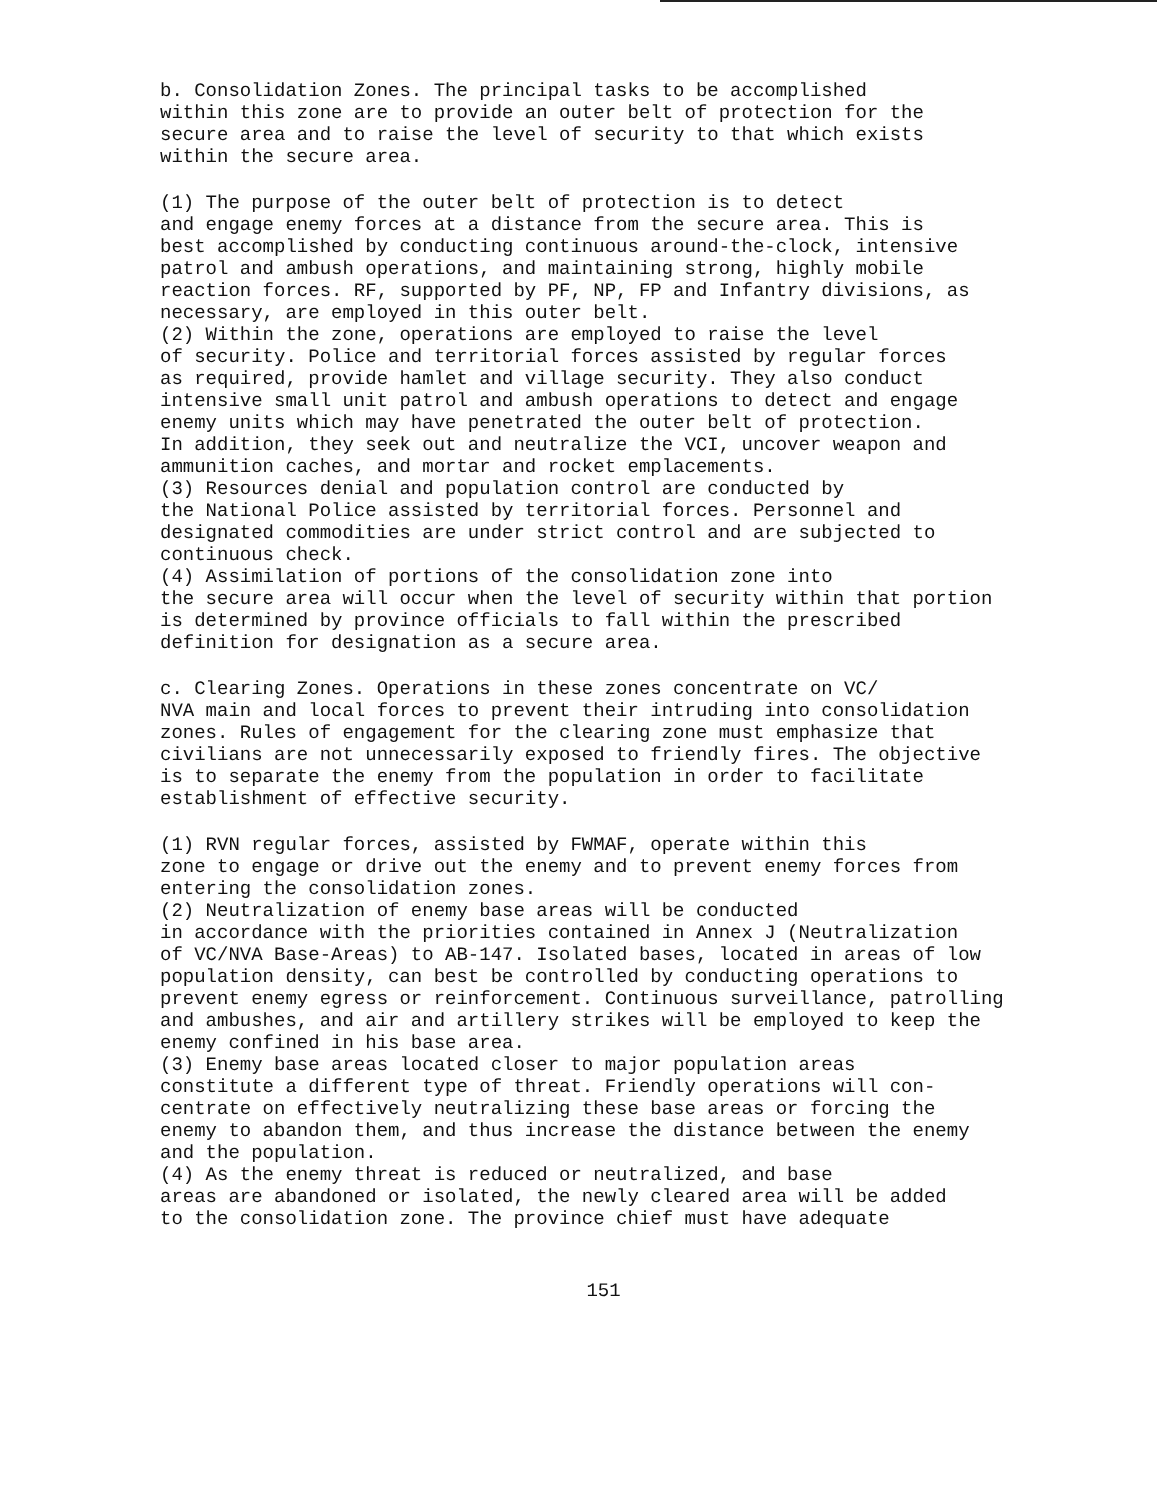b. Consolidation Zones. The principal tasks to be accomplished within this zone are to provide an outer belt of protection for the secure area and to raise the level of security to that which exists within the secure area.
(1) The purpose of the outer belt of protection is to detect and engage enemy forces at a distance from the secure area. This is best accomplished by conducting continuous around-the-clock, intensive patrol and ambush operations, and maintaining strong, highly mobile reaction forces. RF, supported by PF, NP, FP and Infantry divisions, as necessary, are employed in this outer belt.
(2) Within the zone, operations are employed to raise the level of security. Police and territorial forces assisted by regular forces as required, provide hamlet and village security. They also conduct intensive small unit patrol and ambush operations to detect and engage enemy units which may have penetrated the outer belt of protection. In addition, they seek out and neutralize the VCI, uncover weapon and ammunition caches, and mortar and rocket emplacements.
(3) Resources denial and population control are conducted by the National Police assisted by territorial forces. Personnel and designated commodities are under strict control and are subjected to continuous check.
(4) Assimilation of portions of the consolidation zone into the secure area will occur when the level of security within that portion is determined by province officials to fall within the prescribed definition for designation as a secure area.
c. Clearing Zones. Operations in these zones concentrate on VC/ NVA main and local forces to prevent their intruding into consolidation zones. Rules of engagement for the clearing zone must emphasize that civilians are not unnecessarily exposed to friendly fires. The objective is to separate the enemy from the population in order to facilitate establishment of effective security.
(1) RVN regular forces, assisted by FWMAF, operate within this zone to engage or drive out the enemy and to prevent enemy forces from entering the consolidation zones.
(2) Neutralization of enemy base areas will be conducted in accordance with the priorities contained in Annex J (Neutralization of VC/NVA Base-Areas) to AB-147. Isolated bases, located in areas of low population density, can best be controlled by conducting operations to prevent enemy egress or reinforcement. Continuous surveillance, patrolling and ambushes, and air and artillery strikes will be employed to keep the enemy confined in his base area.
(3) Enemy base areas located closer to major population areas constitute a different type of threat. Friendly operations will con- centrate on effectively neutralizing these base areas or forcing the enemy to abandon them, and thus increase the distance between the enemy and the population.
(4) As the enemy threat is reduced or neutralized, and base areas are abandoned or isolated, the newly cleared area will be added to the consolidation zone. The province chief must have adequate
151